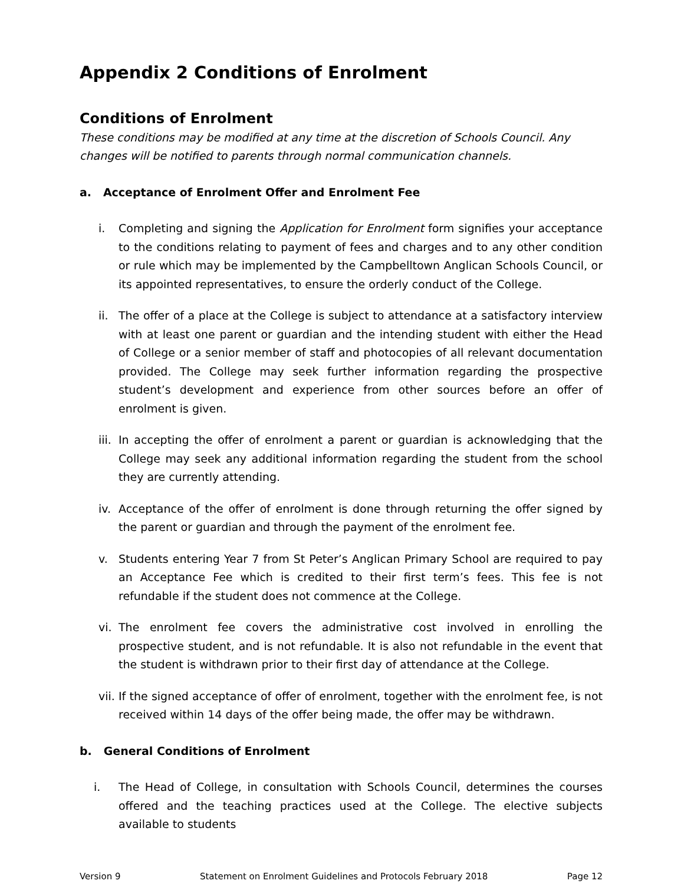Appendix 2 Conditions of Enrolment
Conditions of Enrolment
These conditions may be modified at any time at the discretion of Schools Council. Any changes will be notified to parents through normal communication channels.
a. Acceptance of Enrolment Offer and Enrolment Fee
i. Completing and signing the Application for Enrolment form signifies your acceptance to the conditions relating to payment of fees and charges and to any other condition or rule which may be implemented by the Campbelltown Anglican Schools Council, or its appointed representatives, to ensure the orderly conduct of the College.
ii. The offer of a place at the College is subject to attendance at a satisfactory interview with at least one parent or guardian and the intending student with either the Head of College or a senior member of staff and photocopies of all relevant documentation provided. The College may seek further information regarding the prospective student’s development and experience from other sources before an offer of enrolment is given.
iii. In accepting the offer of enrolment a parent or guardian is acknowledging that the College may seek any additional information regarding the student from the school they are currently attending.
iv. Acceptance of the offer of enrolment is done through returning the offer signed by the parent or guardian and through the payment of the enrolment fee.
v. Students entering Year 7 from St Peter’s Anglican Primary School are required to pay an Acceptance Fee which is credited to their first term’s fees. This fee is not refundable if the student does not commence at the College.
vi. The enrolment fee covers the administrative cost involved in enrolling the prospective student, and is not refundable. It is also not refundable in the event that the student is withdrawn prior to their first day of attendance at the College.
vii. If the signed acceptance of offer of enrolment, together with the enrolment fee, is not received within 14 days of the offer being made, the offer may be withdrawn.
b. General Conditions of Enrolment
i. The Head of College, in consultation with Schools Council, determines the courses offered and the teaching practices used at the College. The elective subjects available to students
Version 9 Statement on Enrolment Guidelines and Protocols February 2018 Page 12